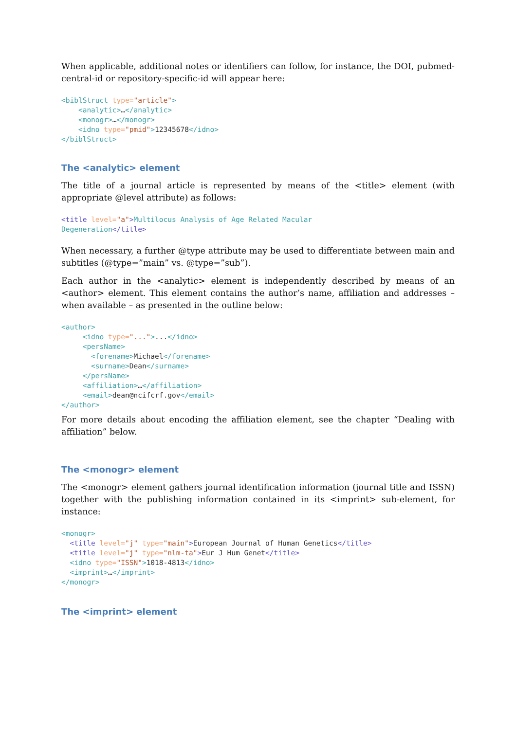When applicable, additional notes or identifiers can follow, for instance, the DOI, pubmed-central-id or repository-specific-id will appear here:
<biblStruct type="article">
    <analytic>…</analytic>
    <monogr>…</monogr>
    <idno type="pmid">12345678</idno>
</biblStruct>
The <analytic> element
The title of a journal article is represented by means of the <title> element (with appropriate @level attribute) as follows:
<title level="a">Multilocus Analysis of Age Related Macular
Degeneration</title>
When necessary, a further @type attribute may be used to differentiate between main and subtitles (@type=”main” vs. @type=”sub”).
Each author in the <analytic> element is independently described by means of an <author> element. This element contains the author’s name, affiliation and addresses – when available – as presented in the outline below:
<author>
     <idno type="...">...</idno>
     <persName>
       <forename>Michael</forename>
       <surname>Dean</surname>
     </persName>
     <affiliation>…</affiliation>
     <email>dean@ncifcrf.gov</email>
</author>
For more details about encoding the affiliation element, see the chapter “Dealing with affiliation” below.
The <monogr> element
The <monogr> element gathers journal identification information (journal title and ISSN) together with the publishing information contained in its <imprint> sub-element, for instance:
<monogr>
  <title level="j" type="main">European Journal of Human Genetics</title>
  <title level="j" type="nlm-ta">Eur J Hum Genet</title>
  <idno type="ISSN">1018-4813</idno>
  <imprint>…</imprint>
</monogr>
The <imprint> element